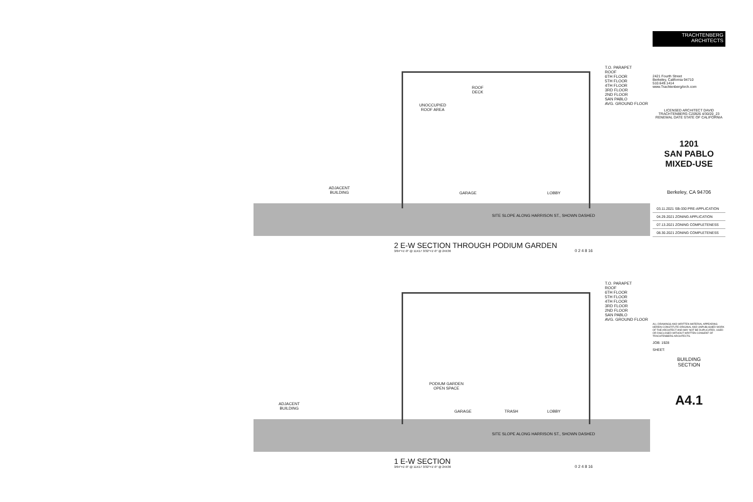UNOCCUPIED
ROOF AREA
ROOF
DECK
ADJACENT
BUILDING
GARAGE LOBBY
T.O. PARAPET
ROOF
6TH FLOOR
5TH FLOOR
4TH FLOOR
3RD FLOOR
2ND FLOOR
SAN PABLO
AVG. GROUND FLOOR
SITE SLOPE ALONG HARRISON ST., SHOWN DASHED
2 E-W SECTION THROUGH PODIUM GARDEN
3/64"=1'-0" @ 11X17 3/32"=1'-0" @ 24X36
0 2 4 8 16
PODIUM GARDEN
OPEN SPACE
ADJACENT
BUILDING
GARAGE TRASH LOBBY
T.O. PARAPET
ROOF
6TH FLOOR
5TH FLOOR
4TH FLOOR
3RD FLOOR
2ND FLOOR
SAN PABLO
AVG. GROUND FLOOR
SITE SLOPE ALONG HARRISON ST., SHOWN DASHED
1 E-W SECTION
3/64"=1'-0" @ 11X17 3/32"=1'-0" @ 24X36
0 2 4 8 16
TRACHTENBERG
ARCHITECTS
2421 Fourth Street
Berkeley, California 94710
510.649.1414
www.TrachtenbergArch.com
LICENSED ARCHITECT DAVID TRACHTENBERG C20926 4/30/20_23 RENEWAL DATE STATE OF CALIFORNIA
1201
SAN PABLO
MIXED-USE
Berkeley, CA 94706
03.11.2021 SB-330 PRE-APPLICATION
04.29.2021 ZONING APPLICATION
07.13.2021 ZONING COMPLETENESS
08.30.2021 ZONING COMPLETENESS
ALL DRAWINGS AND WRITTEN MATERIAL APPEARING HEREIN CONSTITUTE ORIGINAL AND UNPUBLISHED WORK OF THE ARCHITECT AND MAY NOT BE DUPLICATED, USED OR DISCLOSED WITHOUT WRITTEN CONSENT OF TRACHTENBERG ARCHITECTS.
JOB: 1928
SHEET:
BUILDING
SECTION
A4.1